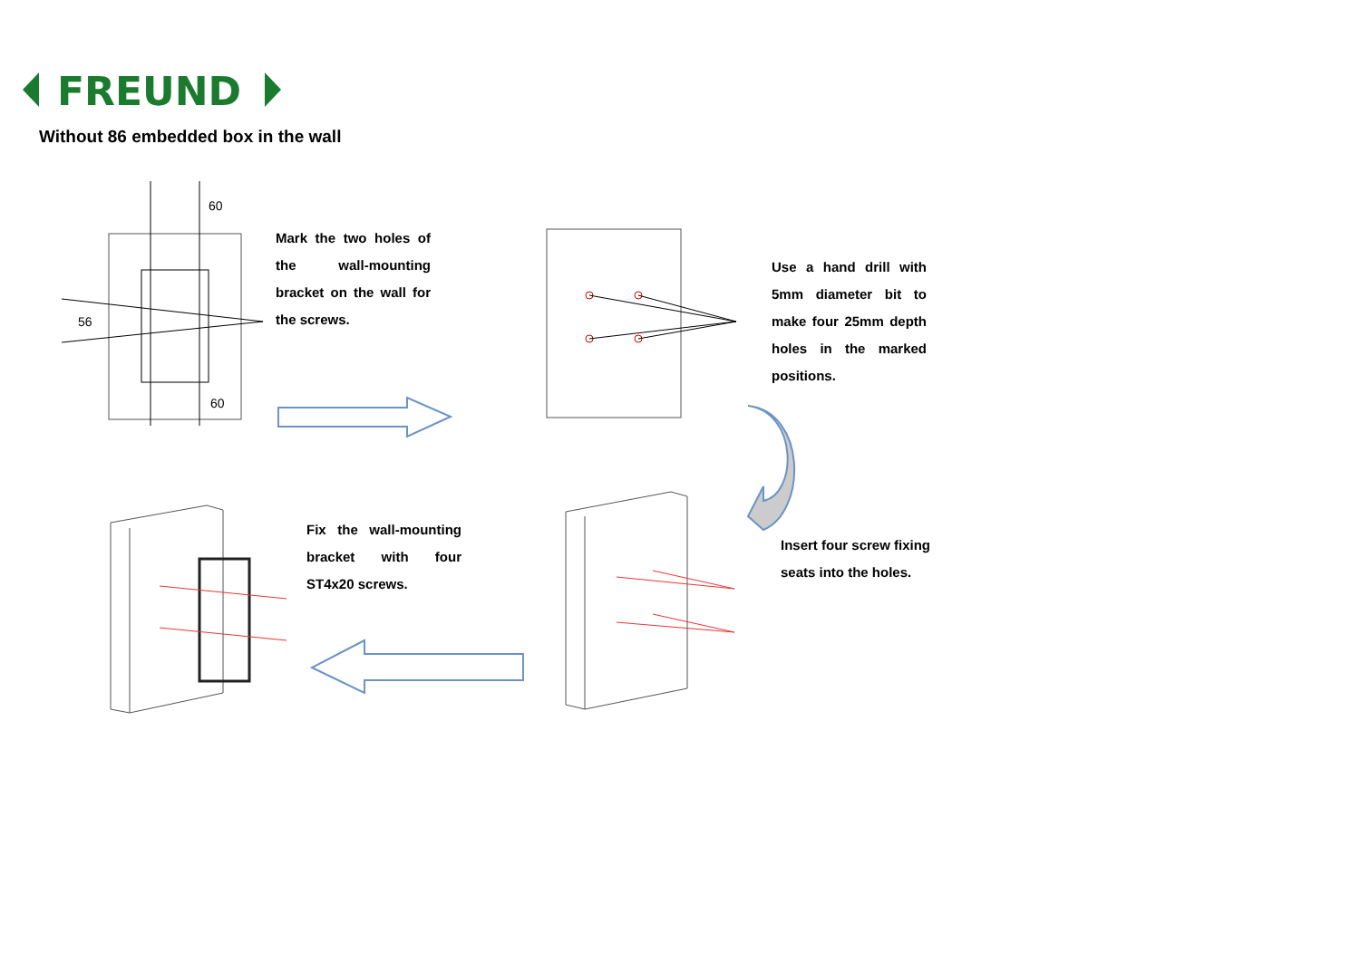FREUND
Without 86 embedded box in the wall
60
60
56
Mark the two holes of the wall-mounting bracket on the wall for the screws.
Use a hand drill with 5mm diameter bit to make four 25mm depth holes in the marked positions.
Insert four screw fixing seats into the holes.
Fix the wall-mounting bracket with four ST4x20 screws.